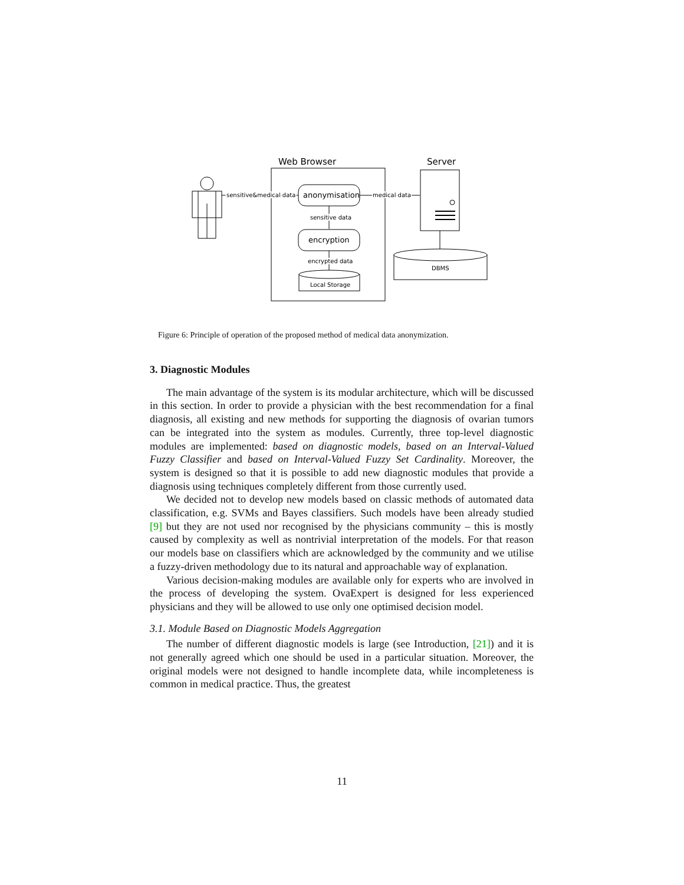Web Browser
Server
sensitive&medical data
anonymisation
medical data
sensitive data
encryption
encrypted data
Local Storage
DBMS
Figure 6: Principle of operation of the proposed method of medical data anonymization.
3. Diagnostic Modules
The main advantage of the system is its modular architecture, which will be discussed in this section. In order to provide a physician with the best recommendation for a final diagnosis, all existing and new methods for supporting the diagnosis of ovarian tumors can be integrated into the system as modules. Currently, three top-level diagnostic modules are implemented: based on diagnostic models, based on an Interval-Valued Fuzzy Classifier and based on Interval-Valued Fuzzy Set Cardinality. Moreover, the system is designed so that it is possible to add new diagnostic modules that provide a diagnosis using techniques completely different from those currently used.
We decided not to develop new models based on classic methods of automated data classification, e.g. SVMs and Bayes classifiers. Such models have been already studied [9] but they are not used nor recognised by the physicians community – this is mostly caused by complexity as well as nontrivial interpretation of the models. For that reason our models base on classifiers which are acknowledged by the community and we utilise a fuzzy-driven methodology due to its natural and approachable way of explanation.
Various decision-making modules are available only for experts who are involved in the process of developing the system. OvaExpert is designed for less experienced physicians and they will be allowed to use only one optimised decision model.
3.1. Module Based on Diagnostic Models Aggregation
The number of different diagnostic models is large (see Introduction, [21]) and it is not generally agreed which one should be used in a particular situation. Moreover, the original models were not designed to handle incomplete data, while incompleteness is common in medical practice. Thus, the greatest
11